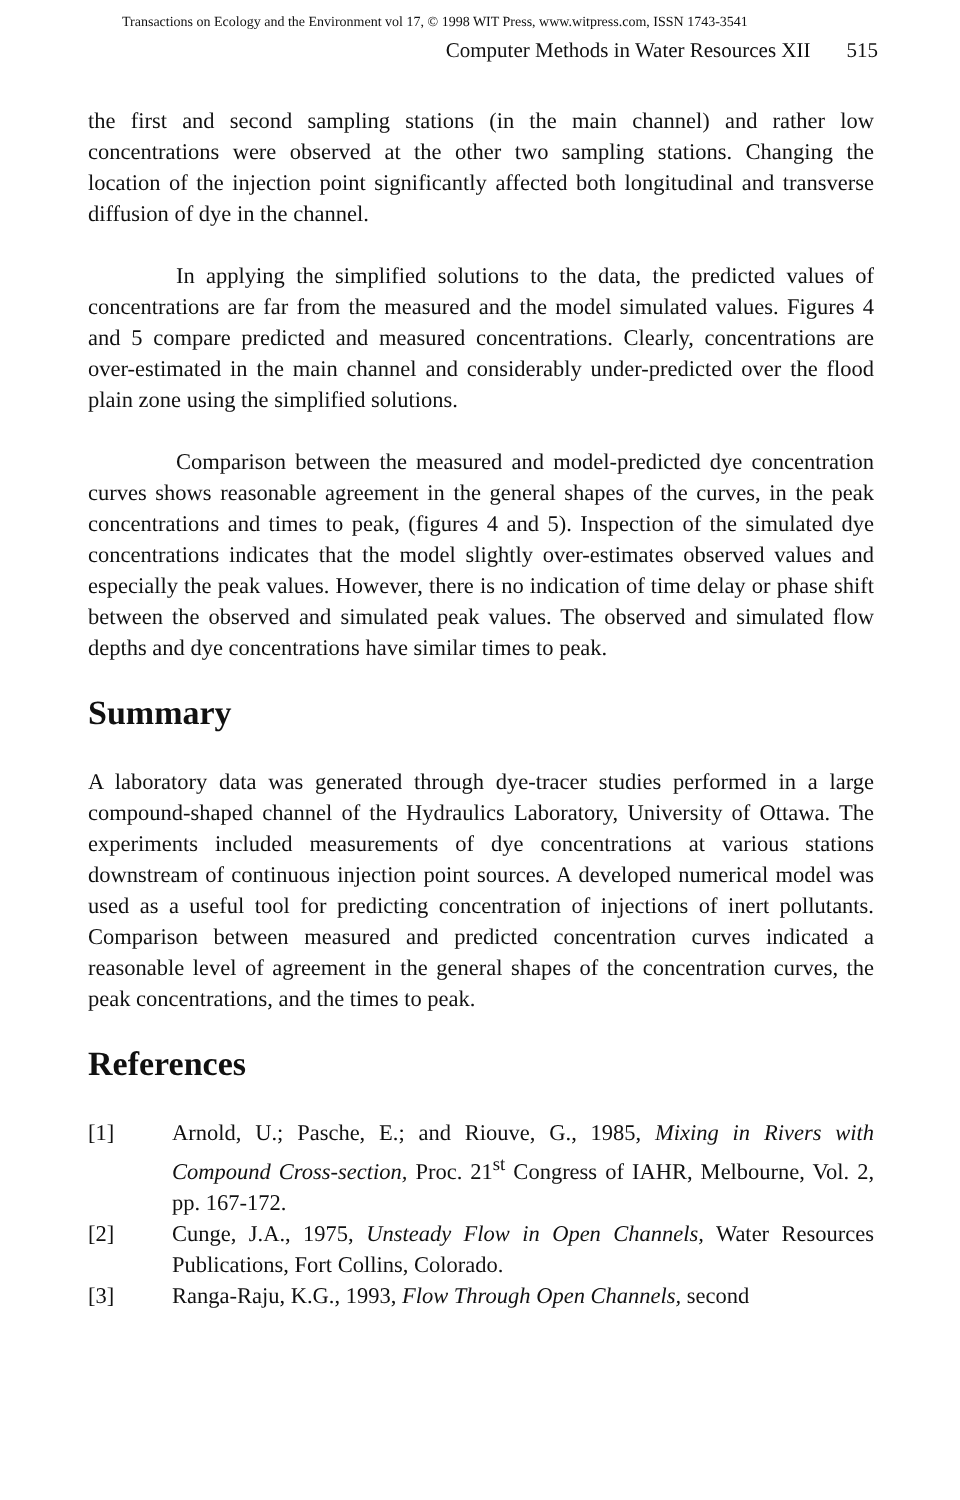Transactions on Ecology and the Environment vol 17, © 1998 WIT Press, www.witpress.com, ISSN 1743-3541
Computer Methods in Water Resources XII 515
the first and second sampling stations (in the main channel) and rather low concentrations were observed at the other two sampling stations. Changing the location of the injection point significantly affected both longitudinal and transverse diffusion of dye in the channel.
In applying the simplified solutions to the data, the predicted values of concentrations are far from the measured and the model simulated values. Figures 4 and 5 compare predicted and measured concentrations. Clearly, concentrations are over-estimated in the main channel and considerably under-predicted over the flood plain zone using the simplified solutions.
Comparison between the measured and model-predicted dye concentration curves shows reasonable agreement in the general shapes of the curves, in the peak concentrations and times to peak, (figures 4 and 5). Inspection of the simulated dye concentrations indicates that the model slightly over-estimates observed values and especially the peak values. However, there is no indication of time delay or phase shift between the observed and simulated peak values. The observed and simulated flow depths and dye concentrations have similar times to peak.
Summary
A laboratory data was generated through dye-tracer studies performed in a large compound-shaped channel of the Hydraulics Laboratory, University of Ottawa. The experiments included measurements of dye concentrations at various stations downstream of continuous injection point sources. A developed numerical model was used as a useful tool for predicting concentration of injections of inert pollutants. Comparison between measured and predicted concentration curves indicated a reasonable level of agreement in the general shapes of the concentration curves, the peak concentrations, and the times to peak.
References
[1] Arnold, U.; Pasche, E.; and Riouve, G., 1985, Mixing in Rivers with Compound Cross-section, Proc. 21<sup>st</sup> Congress of IAHR, Melbourne, Vol. 2, pp. 167-172.
[2] Cunge, J.A., 1975, Unsteady Flow in Open Channels, Water Resources Publications, Fort Collins, Colorado.
[3] Ranga-Raju, K.G., 1993, Flow Through Open Channels, second